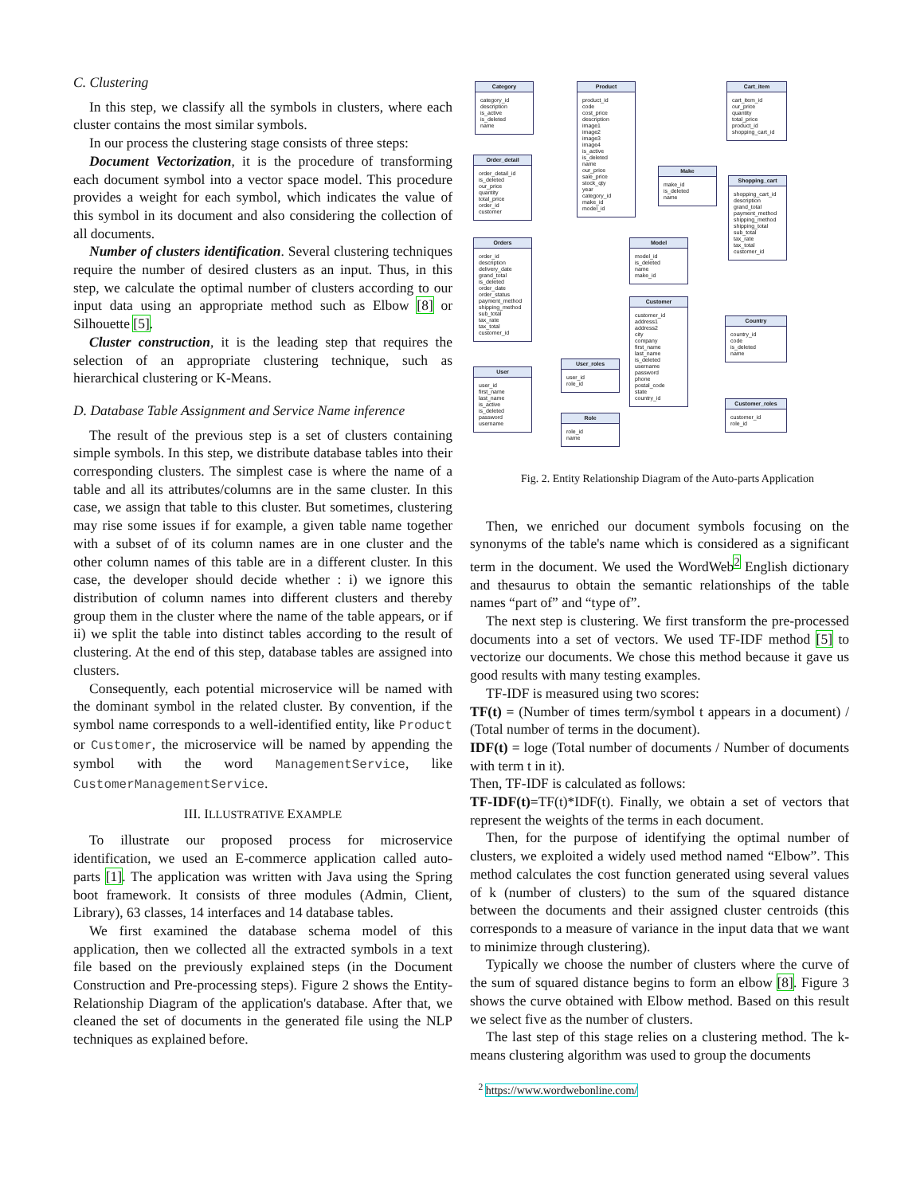C. Clustering
In this step, we classify all the symbols in clusters, where each cluster contains the most similar symbols.
In our process the clustering stage consists of three steps:
Document Vectorization, it is the procedure of transforming each document symbol into a vector space model. This procedure provides a weight for each symbol, which indicates the value of this symbol in its document and also considering the collection of all documents.
Number of clusters identification. Several clustering techniques require the number of desired clusters as an input. Thus, in this step, we calculate the optimal number of clusters according to our input data using an appropriate method such as Elbow [8] or Silhouette [5].
Cluster construction, it is the leading step that requires the selection of an appropriate clustering technique, such as hierarchical clustering or K-Means.
D. Database Table Assignment and Service Name inference
The result of the previous step is a set of clusters containing simple symbols. In this step, we distribute database tables into their corresponding clusters. The simplest case is where the name of a table and all its attributes/columns are in the same cluster. In this case, we assign that table to this cluster. But sometimes, clustering may rise some issues if for example, a given table name together with a subset of of its column names are in one cluster and the other column names of this table are in a different cluster. In this case, the developer should decide whether : i) we ignore this distribution of column names into different clusters and thereby group them in the cluster where the name of the table appears, or if ii) we split the table into distinct tables according to the result of clustering. At the end of this step, database tables are assigned into clusters.
Consequently, each potential microservice will be named with the dominant symbol in the related cluster. By convention, if the symbol name corresponds to a well-identified entity, like Product or Customer, the microservice will be named by appending the symbol with the word ManagementService, like CustomerManagementService.
III. ILLUSTRATIVE EXAMPLE
To illustrate our proposed process for microservice identification, we used an E-commerce application called auto-parts [1]. The application was written with Java using the Spring boot framework. It consists of three modules (Admin, Client, Library), 63 classes, 14 interfaces and 14 database tables.
We first examined the database schema model of this application, then we collected all the extracted symbols in a text file based on the previously explained steps (in the Document Construction and Pre-processing steps). Figure 2 shows the Entity-Relationship Diagram of the application's database. After that, we cleaned the set of documents in the generated file using the NLP techniques as explained before.
Category
category_id
description
is_active
is_deleted
name
Product
product_id
code
cost_price
description
image1
image2
image3
image4
is_active
is_deleted
name
our_price
sale_price
stock_qty
year
category_id
make_id
model_id
Cart_item
cart_item_id
our_price
quantity
total_price
product_id
shopping_cart_id
Order_detail
order_detail_id
is_deleted
our_price
quantity
total_price
order_id
customer
Make
make_id
is_deleted
name
Shopping_cart
shopping_cart_id
description
grand_total
payment_method
shipping_method
shipping_total
sub_total
tax_rate
tax_total
customer_id
Orders
order_id
description
delivery_date
grand_total
is_deleted
order_date
order_status
payment_method
shipping_method
sub_total
tax_rate
tax_total
customer_id
Model
model_id
is_deleted
name
make_id
Customer
customer_id
address1
address2
city
company
first_name
last_name
is_deleted
username
password
phone
postal_code
state
country_id
Country
country_id
code
is_deleted
name
User_roles
user_id
role_id
User
user_id
first_name
last_name
is_active
is_deleted
password
username
Customer_roles
customer_id
role_id
Role
role_id
name
Fig. 2. Entity Relationship Diagram of the Auto-parts Application
Then, we enriched our document symbols focusing on the synonyms of the table's name which is considered as a significant term in the document. We used the WordWeb<sup>2</sup> English dictionary and thesaurus to obtain the semantic relationships of the table names “part of” and “type of”.
The next step is clustering. We first transform the pre-processed documents into a set of vectors. We used TF-IDF method [5] to vectorize our documents. We chose this method because it gave us good results with many testing examples.
TF-IDF is measured using two scores:
TF(t) = (Number of times term/symbol t appears in a document) / (Total number of terms in the document).
IDF(t) = loge (Total number of documents / Number of documents with term t in it).
Then, TF-IDF is calculated as follows:
TF-IDF(t)=TF(t)*IDF(t). Finally, we obtain a set of vectors that represent the weights of the terms in each document.
Then, for the purpose of identifying the optimal number of clusters, we exploited a widely used method named “Elbow”. This method calculates the cost function generated using several values of k (number of clusters) to the sum of the squared distance between the documents and their assigned cluster centroids (this corresponds to a measure of variance in the input data that we want to minimize through clustering).
Typically we choose the number of clusters where the curve of the sum of squared distance begins to form an elbow [8]. Figure 3 shows the curve obtained with Elbow method. Based on this result we select five as the number of clusters.
The last step of this stage relies on a clustering method. The k-means clustering algorithm was used to group the documents
<sup>2</sup> https://www.wordwebonline.com/